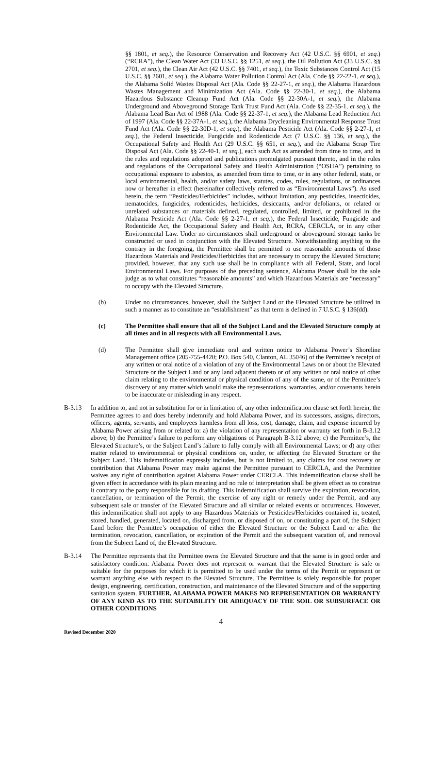§§ 1801, et seq.), the Resource Conservation and Recovery Act (42 U.S.C. §§ 6901, et seq.) (“RCRA”), the Clean Water Act (33 U.S.C. §§ 1251, et seq.), the Oil Pollution Act (33 U.S.C. §§ 2701, et seq.), the Clean Air Act (42 U.S.C. §§ 7401, et seq.), the Toxic Substances Control Act (15 U.S.C. §§ 2601, et seq.), the Alabama Water Pollution Control Act (Ala. Code §§ 22-22-1, et seq.), the Alabama Solid Wastes Disposal Act (Ala. Code §§ 22-27-1, et seq.), the Alabama Hazardous Wastes Management and Minimization Act (Ala. Code §§ 22-30-1, et seq.), the Alabama Hazardous Substance Cleanup Fund Act (Ala. Code §§ 22-30A-1, et seq.), the Alabama Underground and Aboveground Storage Tank Trust Fund Act (Ala. Code §§ 22-35-1, et seq.), the Alabama Lead Ban Act of 1988 (Ala. Code §§ 22-37-1, et seq.), the Alabama Lead Reduction Act of 1997 (Ala. Code §§ 22-37A-1, et seq.), the Alabama Drycleaning Environmental Response Trust Fund Act (Ala. Code §§ 22-30D-1, et seq.), the Alabama Pesticide Act (Ala. Code §§ 2-27-1, et seq.), the Federal Insecticide, Fungicide and Rodenticide Act (7 U.S.C. §§ 136, et seq.), the Occupational Safety and Health Act (29 U.S.C. §§ 651, et seq.), and the Alabama Scrap Tire Disposal Act (Ala. Code §§ 22-40-1, et seq.), each such Act as amended from time to time, and in the rules and regulations adopted and publications promulgated pursuant thereto, and in the rules and regulations of the Occupational Safety and Health Administration (“OSHA”) pertaining to occupational exposure to asbestos, as amended from time to time, or in any other federal, state, or local environmental, health, and/or safety laws, statutes, codes, rules, regulations, or ordinances now or hereafter in effect (hereinafter collectively referred to as “Environmental Laws”). As used herein, the term “Pesticides/Herbicides” includes, without limitation, any pesticides, insecticides, nematocides, fungicides, rodenticides, herbicides, desiccants, and/or defoliants, or related or unrelated substances or materials defined, regulated, controlled, limited, or prohibited in the Alabama Pesticide Act (Ala. Code §§ 2-27-1, et seq.), the Federal Insecticide, Fungicide and Rodenticide Act, the Occupational Safety and Health Act, RCRA, CERCLA, or in any other Environmental Law. Under no circumstances shall underground or aboveground storage tanks be constructed or used in conjunction with the Elevated Structure. Notwithstanding anything to the contrary in the foregoing, the Permittee shall be permitted to use reasonable amounts of those Hazardous Materials and Pesticides/Herbicides that are necessary to occupy the Elevated Structure; provided, however, that any such use shall be in compliance with all Federal, State, and local Environmental Laws. For purposes of the preceding sentence, Alabama Power shall be the sole judge as to what constitutes “reasonable amounts” and which Hazardous Materials are “necessary” to occupy with the Elevated Structure.
(b) Under no circumstances, however, shall the Subject Land or the Elevated Structure be utilized in such a manner as to constitute an “establishment” as that term is defined in 7 U.S.C. § 136(dd).
(c) The Permittee shall ensure that all of the Subject Land and the Elevated Structure comply at all times and in all respects with all Environmental Laws.
(d) The Permittee shall give immediate oral and written notice to Alabama Power’s Shoreline Management office (205-755-4420; P.O. Box 540, Clanton, AL 35046) of the Permittee’s receipt of any written or oral notice of a violation of any of the Environmental Laws on or about the Elevated Structure or the Subject Land or any land adjacent thereto or of any written or oral notice of other claim relating to the environmental or physical condition of any of the same, or of the Permittee’s discovery of any matter which would make the representations, warranties, and/or covenants herein to be inaccurate or misleading in any respect.
B-3.13 In addition to, and not in substitution for or in limitation of, any other indemnification clause set forth herein, the Permittee agrees to and does hereby indemnify and hold Alabama Power, and its successors, assigns, directors, officers, agents, servants, and employees harmless from all loss, cost, damage, claim, and expense incurred by Alabama Power arising from or related to: a) the violation of any representation or warranty set forth in B-3.12 above; b) the Permittee’s failure to perform any obligations of Paragraph B-3.12 above; c) the Permittee’s, the Elevated Structure’s, or the Subject Land’s failure to fully comply with all Environmental Laws; or d) any other matter related to environmental or physical conditions on, under, or affecting the Elevated Structure or the Subject Land. This indemnification expressly includes, but is not limited to, any claims for cost recovery or contribution that Alabama Power may make against the Permittee pursuant to CERCLA, and the Permittee waives any right of contribution against Alabama Power under CERCLA. This indemnification clause shall be given effect in accordance with its plain meaning and no rule of interpretation shall be given effect as to construe it contrary to the party responsible for its drafting. This indemnification shall survive the expiration, revocation, cancellation, or termination of the Permit, the exercise of any right or remedy under the Permit, and any subsequent sale or transfer of the Elevated Structure and all similar or related events or occurrences. However, this indemnification shall not apply to any Hazardous Materials or Pesticides/Herbicides contained in, treated, stored, handled, generated, located on, discharged from, or disposed of on, or constituting a part of, the Subject Land before the Permittee’s occupation of either the Elevated Structure or the Subject Land or after the termination, revocation, cancellation, or expiration of the Permit and the subsequent vacation of, and removal from the Subject Land of, the Elevated Structure.
B-3.14 The Permittee represents that the Permittee owns the Elevated Structure and that the same is in good order and satisfactory condition. Alabama Power does not represent or warrant that the Elevated Structure is safe or suitable for the purposes for which it is permitted to be used under the terms of the Permit or represent or warrant anything else with respect to the Elevated Structure. The Permittee is solely responsible for proper design, engineering, certification, construction, and maintenance of the Elevated Structure and of the supporting sanitation system. FURTHER, ALABAMA POWER MAKES NO REPRESENTATION OR WARRANTY OF ANY KIND AS TO THE SUITABILITY OR ADEQUACY OF THE SOIL OR SUBSURFACE OR OTHER CONDITIONS
4
Revised December 2020